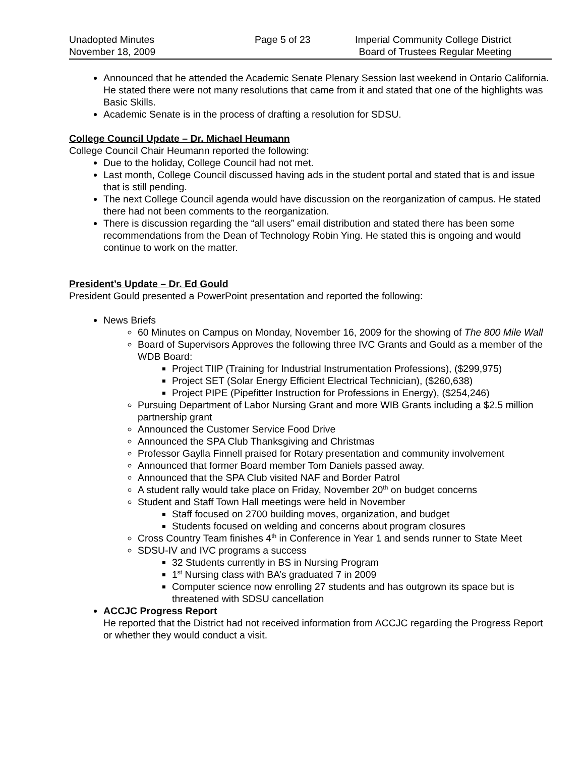Unadopted Minutes
November 18, 2009
Page 5 of 23 Imperial Community College District
Board of Trustees Regular Meeting
Announced that he attended the Academic Senate Plenary Session last weekend in Ontario California. He stated there were not many resolutions that came from it and stated that one of the highlights was Basic Skills.
Academic Senate is in the process of drafting a resolution for SDSU.
College Council Update – Dr. Michael Heumann
College Council Chair Heumann reported the following:
Due to the holiday, College Council had not met.
Last month, College Council discussed having ads in the student portal and stated that is and issue that is still pending.
The next College Council agenda would have discussion on the reorganization of campus. He stated there had not been comments to the reorganization.
There is discussion regarding the “all users” email distribution and stated there has been some recommendations from the Dean of Technology Robin Ying. He stated this is ongoing and would continue to work on the matter.
President’s Update – Dr. Ed Gould
President Gould presented a PowerPoint presentation and reported the following:
News Briefs
60 Minutes on Campus on Monday, November 16, 2009 for the showing of The 800 Mile Wall
Board of Supervisors Approves the following three IVC Grants and Gould as a member of the WDB Board:
Project TIIP (Training for Industrial Instrumentation Professions), ($299,975)
Project SET (Solar Energy Efficient Electrical Technician), ($260,638)
Project PIPE (Pipefitter Instruction for Professions in Energy), ($254,246)
Pursuing Department of Labor Nursing Grant and more WIB Grants including a $2.5 million partnership grant
Announced the Customer Service Food Drive
Announced the SPA Club Thanksgiving and Christmas
Professor Gaylla Finnell praised for Rotary presentation and community involvement
Announced that former Board member Tom Daniels passed away.
Announced that the SPA Club visited NAF and Border Patrol
A student rally would take place on Friday, November 20<sup>th</sup> on budget concerns
Student and Staff Town Hall meetings were held in November
Staff focused on 2700 building moves, organization, and budget
Students focused on welding and concerns about program closures
Cross Country Team finishes 4<sup>th</sup> in Conference in Year 1 and sends runner to State Meet
SDSU-IV and IVC programs a success
32 Students currently in BS in Nursing Program
1<sup>st</sup> Nursing class with BA’s graduated 7 in 2009
Computer science now enrolling 27 students and has outgrown its space but is threatened with SDSU cancellation
ACCJC Progress Report
He reported that the District had not received information from ACCJC regarding the Progress Report or whether they would conduct a visit.